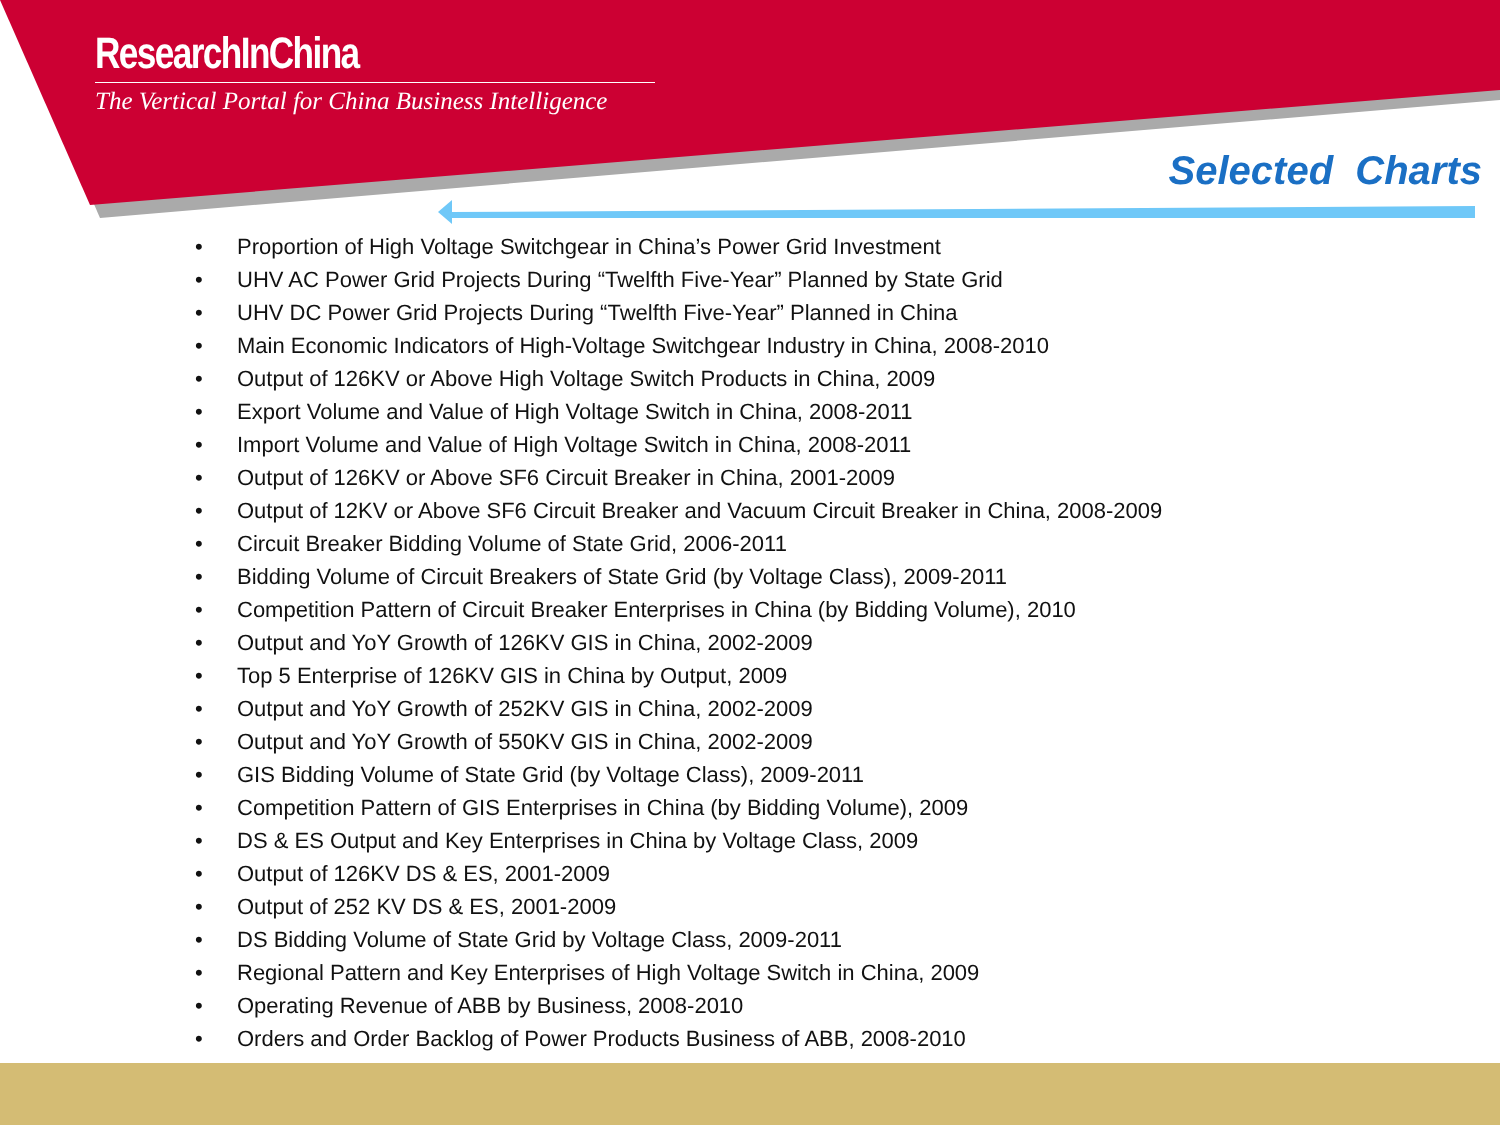ResearchInChina
The Vertical Portal for China Business Intelligence
Selected Charts
• Proportion of High Voltage Switchgear in China’s Power Grid Investment
• UHV AC Power Grid Projects During “Twelfth Five-Year” Planned by State Grid
• UHV DC Power Grid Projects During “Twelfth Five-Year” Planned in China
• Main Economic Indicators of High-Voltage Switchgear Industry in China, 2008-2010
• Output of 126KV or Above High Voltage Switch Products in China, 2009
• Export Volume and Value of High Voltage Switch in China, 2008-2011
• Import Volume and Value of High Voltage Switch in China, 2008-2011
• Output of 126KV or Above SF6 Circuit Breaker in China, 2001-2009
• Output of 12KV or Above SF6 Circuit Breaker and Vacuum Circuit Breaker in China, 2008-2009
• Circuit Breaker Bidding Volume of State Grid, 2006-2011
• Bidding Volume of Circuit Breakers of State Grid (by Voltage Class), 2009-2011
• Competition Pattern of Circuit Breaker Enterprises in China (by Bidding Volume), 2010
• Output and YoY Growth of 126KV GIS in China, 2002-2009
• Top 5 Enterprise of 126KV GIS in China by Output, 2009
• Output and YoY Growth of 252KV GIS in China, 2002-2009
• Output and YoY Growth of 550KV GIS in China, 2002-2009
• GIS Bidding Volume of State Grid (by Voltage Class), 2009-2011
• Competition Pattern of GIS Enterprises in China (by Bidding Volume), 2009
• DS & ES Output and Key Enterprises in China by Voltage Class, 2009
• Output of 126KV DS & ES, 2001-2009
• Output of 252 KV DS & ES, 2001-2009
• DS Bidding Volume of State Grid by Voltage Class, 2009-2011
• Regional Pattern and Key Enterprises of High Voltage Switch in China, 2009
• Operating Revenue of ABB by Business, 2008-2010
• Orders and Order Backlog of Power Products Business of ABB, 2008-2010